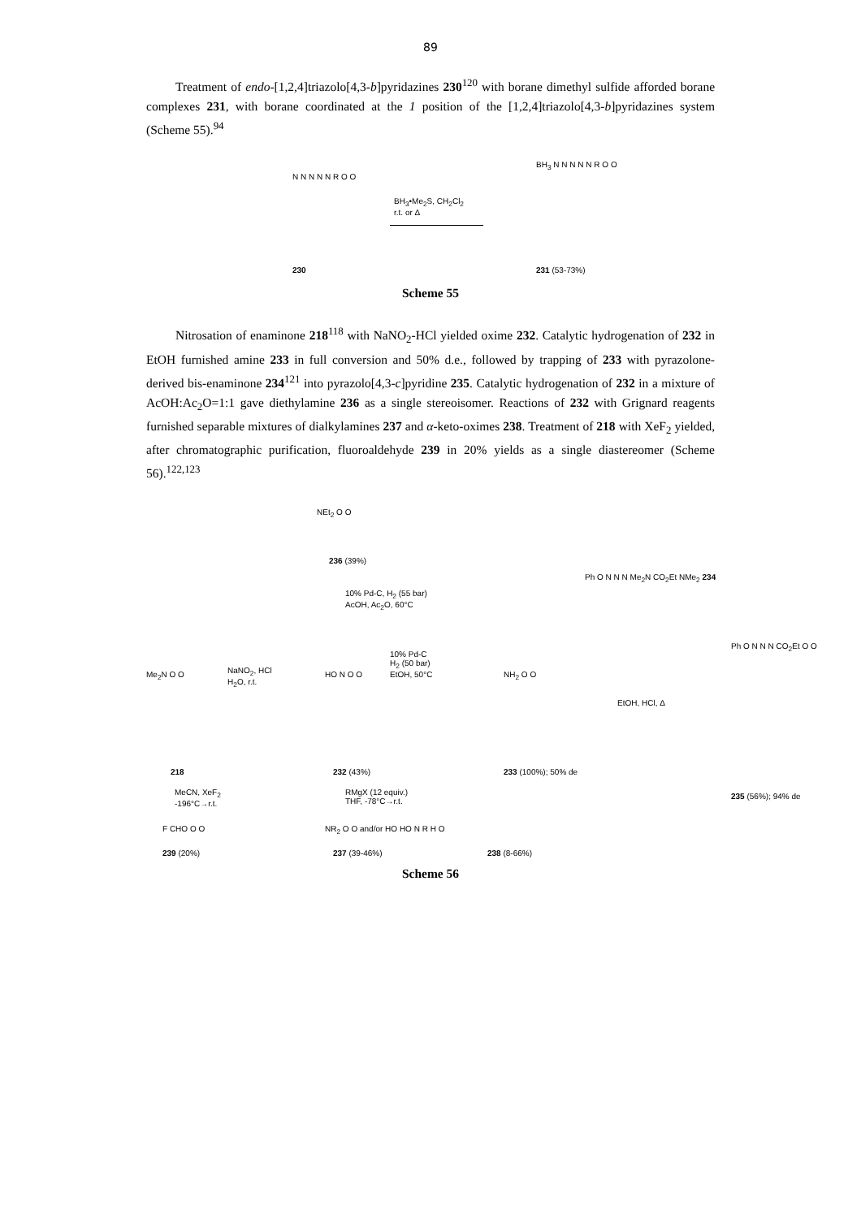89
Treatment of endo-[1,2,4]triazolo[4,3-b]pyridazines 230<sup>120</sup> with borane dimethyl sulfide afforded borane complexes 231, with borane coordinated at the 1 position of the [1,2,4]triazolo[4,3-b]pyridazines system (Scheme 55).<sup>94</sup>
N N N N N R O O
BH<sub>3</sub>•Me<sub>2</sub>S, CH<sub>2</sub>Cl<sub>2</sub>
r.t. or Δ
BH<sub>3</sub> N N N N N R O O
230 231 (53-73%)
Scheme 55
Nitrosation of enaminone 218<sup>118</sup> with NaNO<sub>2</sub>-HCl yielded oxime 232. Catalytic hydrogenation of 232 in EtOH furnished amine 233 in full conversion and 50% d.e., followed by trapping of 233 with pyrazolone-derived bis-enaminone 234<sup>121</sup> into pyrazolo[4,3-c]pyridine 235. Catalytic hydrogenation of 232 in a mixture of AcOH:Ac<sub>2</sub>O=1:1 gave diethylamine 236 as a single stereoisomer. Reactions of 232 with Grignard reagents furnished separable mixtures of dialkylamines 237 and α-keto-oximes 238. Treatment of 218 with XeF<sub>2</sub> yielded, after chromatographic purification, fluoroaldehyde 239 in 20% yields as a single diastereomer (Scheme 56).<sup>122,123</sup>
NEt<sub>2</sub> O O
236 (39%)
10% Pd-C, H<sub>2</sub> (55 bar)
AcOH, Ac<sub>2</sub>O, 60°C
Ph O N N N Me<sub>2</sub>N CO<sub>2</sub>Et NMe<sub>2</sub> 234
Me<sub>2</sub>N O O
NaNO<sub>2</sub>, HCl
H<sub>2</sub>O, r.t.
HO N O O
10% Pd-C
H<sub>2</sub> (50 bar)
EtOH, 50°C
NH<sub>2</sub> O O
EtOH, HCl, Δ
Ph O N N N CO<sub>2</sub>Et O O
218 232 (43%) 233 (100%); 50% de
235 (56%); 94% de
MeCN, XeF<sub>2</sub>
-196°C→r.t.
RMgX (12 equiv.)
THF, -78°C→r.t.
F CHO O O NR<sub>2</sub> O O and/or HO HO N R H O
239 (20%) 237 (39-46%) 238 (8-66%)
Scheme 56